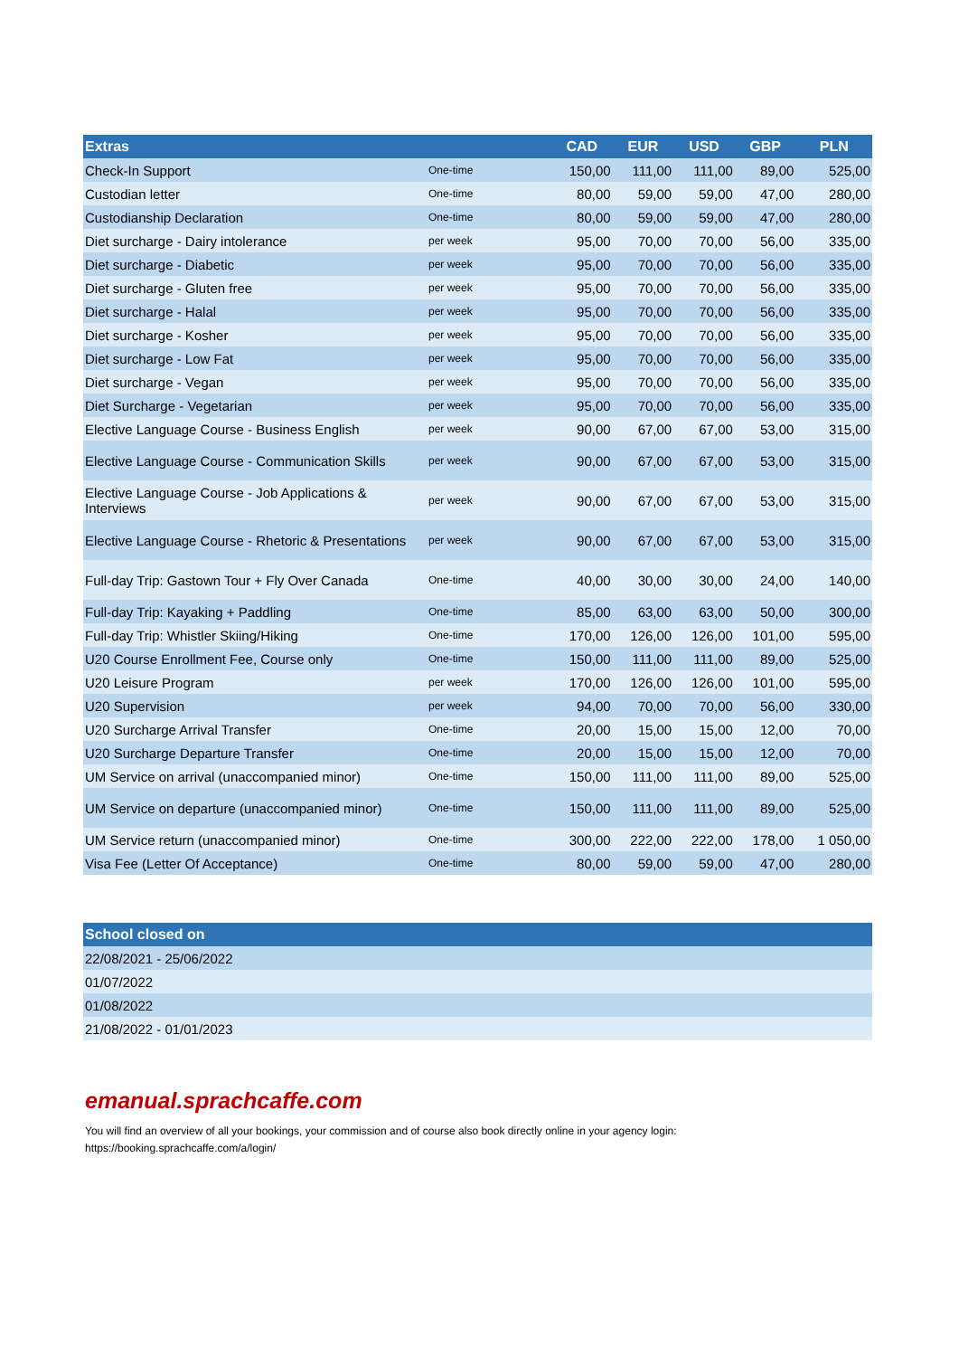| Extras | | CAD | EUR | USD | GBP | PLN |
| --- | --- | --- | --- | --- | --- | --- |
| Check-In Support | One-time | 150,00 | 111,00 | 111,00 | 89,00 | 525,00 |
| Custodian letter | One-time | 80,00 | 59,00 | 59,00 | 47,00 | 280,00 |
| Custodianship Declaration | One-time | 80,00 | 59,00 | 59,00 | 47,00 | 280,00 |
| Diet surcharge - Dairy intolerance | per week | 95,00 | 70,00 | 70,00 | 56,00 | 335,00 |
| Diet surcharge - Diabetic | per week | 95,00 | 70,00 | 70,00 | 56,00 | 335,00 |
| Diet surcharge - Gluten free | per week | 95,00 | 70,00 | 70,00 | 56,00 | 335,00 |
| Diet surcharge - Halal | per week | 95,00 | 70,00 | 70,00 | 56,00 | 335,00 |
| Diet surcharge - Kosher | per week | 95,00 | 70,00 | 70,00 | 56,00 | 335,00 |
| Diet surcharge - Low Fat | per week | 95,00 | 70,00 | 70,00 | 56,00 | 335,00 |
| Diet surcharge - Vegan | per week | 95,00 | 70,00 | 70,00 | 56,00 | 335,00 |
| Diet Surcharge - Vegetarian | per week | 95,00 | 70,00 | 70,00 | 56,00 | 335,00 |
| Elective Language Course - Business English | per week | 90,00 | 67,00 | 67,00 | 53,00 | 315,00 |
| Elective Language Course - Communication Skills | per week | 90,00 | 67,00 | 67,00 | 53,00 | 315,00 |
| Elective Language Course - Job Applications & Interviews | per week | 90,00 | 67,00 | 67,00 | 53,00 | 315,00 |
| Elective Language Course - Rhetoric & Presentations | per week | 90,00 | 67,00 | 67,00 | 53,00 | 315,00 |
| Full-day Trip: Gastown Tour + Fly Over Canada | One-time | 40,00 | 30,00 | 30,00 | 24,00 | 140,00 |
| Full-day Trip: Kayaking + Paddling | One-time | 85,00 | 63,00 | 63,00 | 50,00 | 300,00 |
| Full-day Trip: Whistler Skiing/Hiking | One-time | 170,00 | 126,00 | 126,00 | 101,00 | 595,00 |
| U20 Course Enrollment Fee, Course only | One-time | 150,00 | 111,00 | 111,00 | 89,00 | 525,00 |
| U20 Leisure Program | per week | 170,00 | 126,00 | 126,00 | 101,00 | 595,00 |
| U20 Supervision | per week | 94,00 | 70,00 | 70,00 | 56,00 | 330,00 |
| U20 Surcharge Arrival Transfer | One-time | 20,00 | 15,00 | 15,00 | 12,00 | 70,00 |
| U20 Surcharge Departure Transfer | One-time | 20,00 | 15,00 | 15,00 | 12,00 | 70,00 |
| UM Service on arrival (unaccompanied minor) | One-time | 150,00 | 111,00 | 111,00 | 89,00 | 525,00 |
| UM Service on departure (unaccompanied minor) | One-time | 150,00 | 111,00 | 111,00 | 89,00 | 525,00 |
| UM Service return (unaccompanied minor) | One-time | 300,00 | 222,00 | 222,00 | 178,00 | 1 050,00 |
| Visa Fee (Letter Of Acceptance) | One-time | 80,00 | 59,00 | 59,00 | 47,00 | 280,00 |
| School closed on |
| --- |
| 22/08/2021 - 25/06/2022 |
| 01/07/2022 |
| 01/08/2022 |
| 21/08/2022 - 01/01/2023 |
emanual.sprachcaffe.com
You will find an overview of all your bookings, your commission and of course also book directly online in your agency login:
https://booking.sprachcaffe.com/a/login/